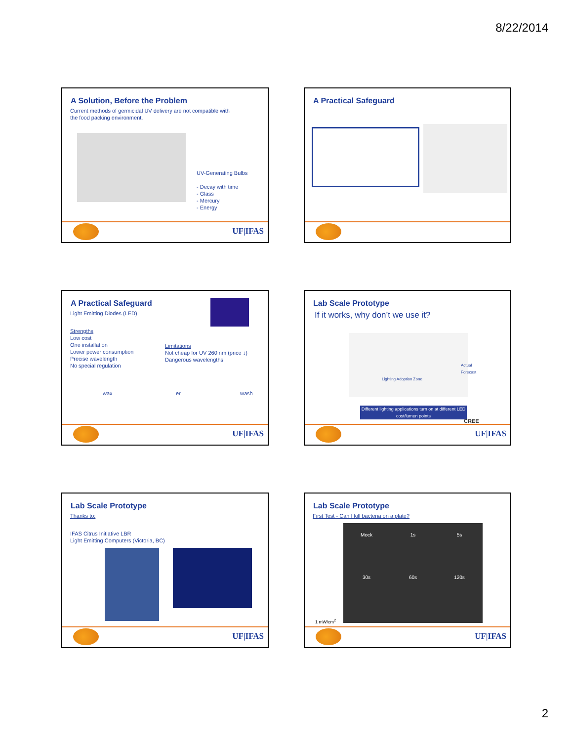8/22/2014
A Solution, Before the Problem
Current methods of germicidal UV delivery are not compatible with
the food packing environment.
UV-Generating Bulbs
- Decay with time
- Glass
- Mercury
- Energy
UF|IFAS
A Practical Safeguard
A Practical Safeguard
Light Emitting Diodes (LED)
Strengths
Low cost
One installation
Lower power consumption
Precise wavelength
No special regulation
Limitations
Not cheap for UV 260 nm (price ↓)
Dangerous wavelengths
wax er wash
UF|IFAS
Lab Scale Prototype
If it works, why don’t we use it?
Lighting Adoption Zone
Actual
Forecast
Different lighting applications turn on at different LED cost/lumen points
CREE
UF|IFAS
Lab Scale Prototype
Thanks to:
IFAS Citrus Initiative LBR
Light Emitting Computers (Victoria, BC)
UF|IFAS
Lab Scale Prototype
First Test - Can I kill bacteria on a plate?
Mock 1s 5s 30s 60s 120s
1 mW/cm<sup>2</sup>
UF|IFAS
2